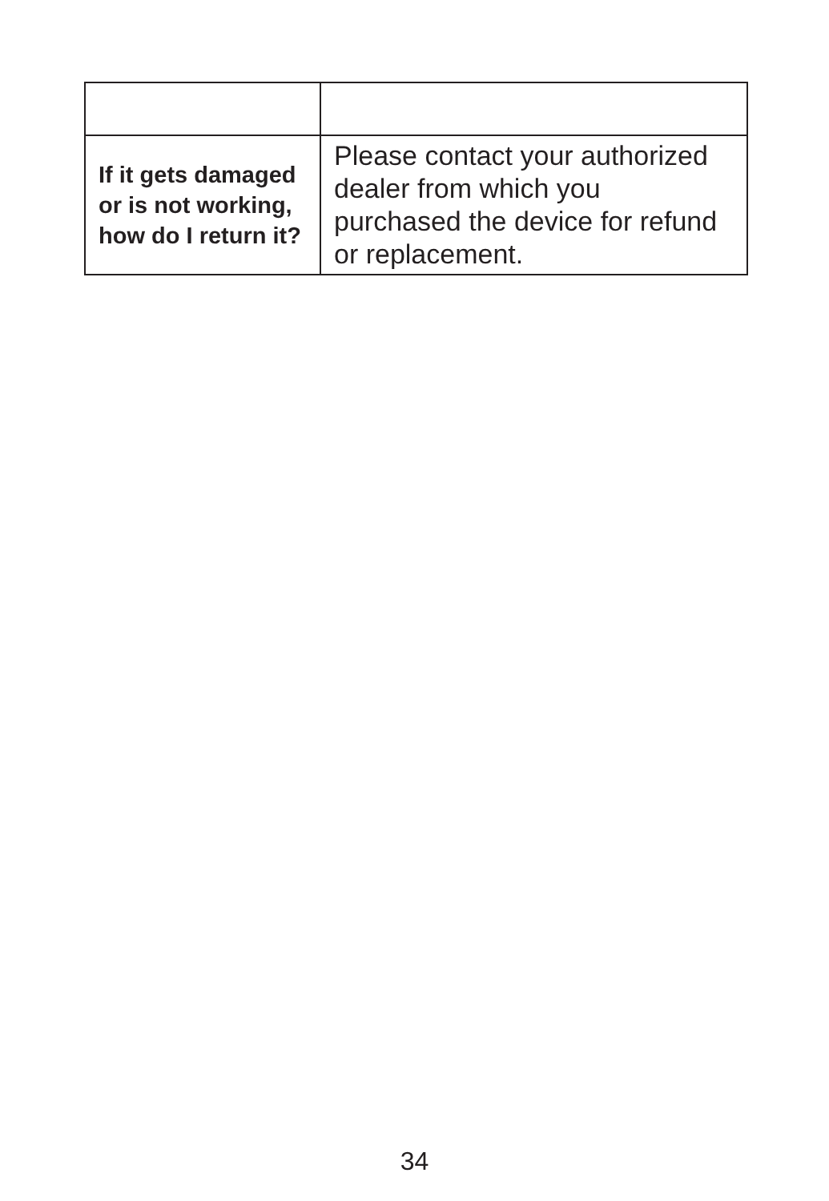| If it gets damaged or is not working, how do I return it? | Please contact your authorized dealer from which you purchased the device for refund or replacement. |
34